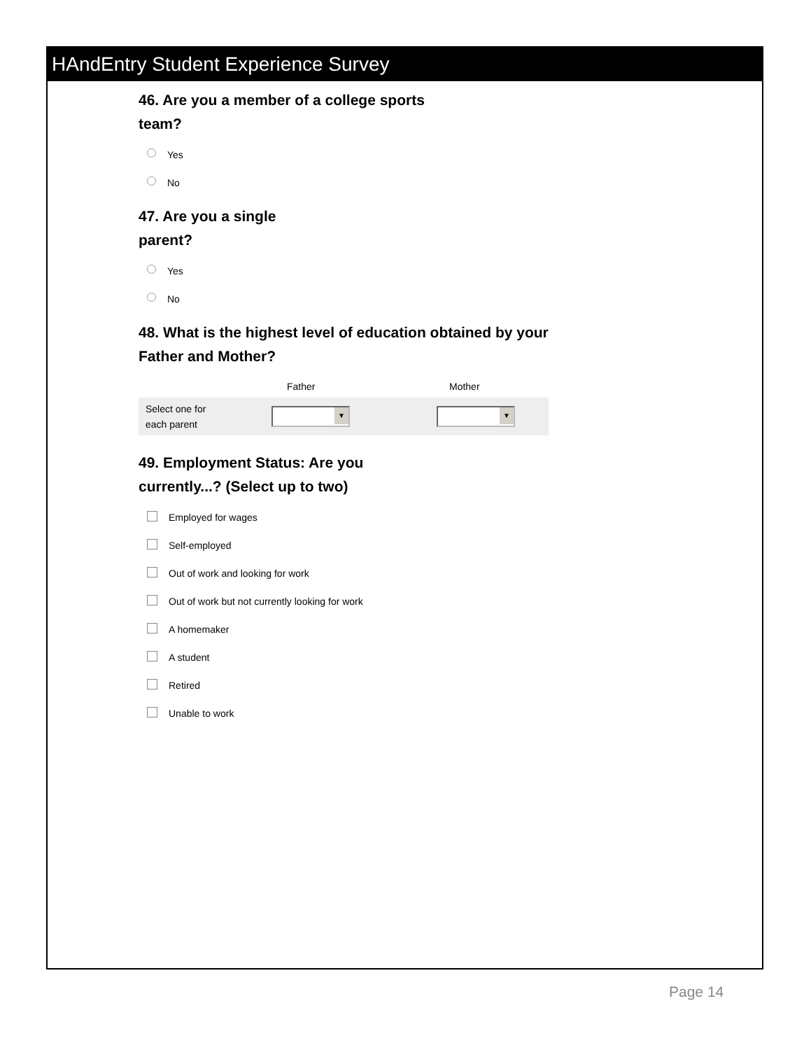HAndEntry Student Experience Survey
46. Are you a member of a college sports
team?
Yes
No
47. Are you a single
parent?
Yes
No
48. What is the highest level of education obtained by your Father and Mother?
Father Mother
Select one for
each parent ▼ ▼
49. Employment Status: Are you
currently...? (Select up to two)
Employed for wages
Self-employed
Out of work and looking for work
Out of work but not currently looking for work
A homemaker
A student
Retired
Unable to work
Page 14